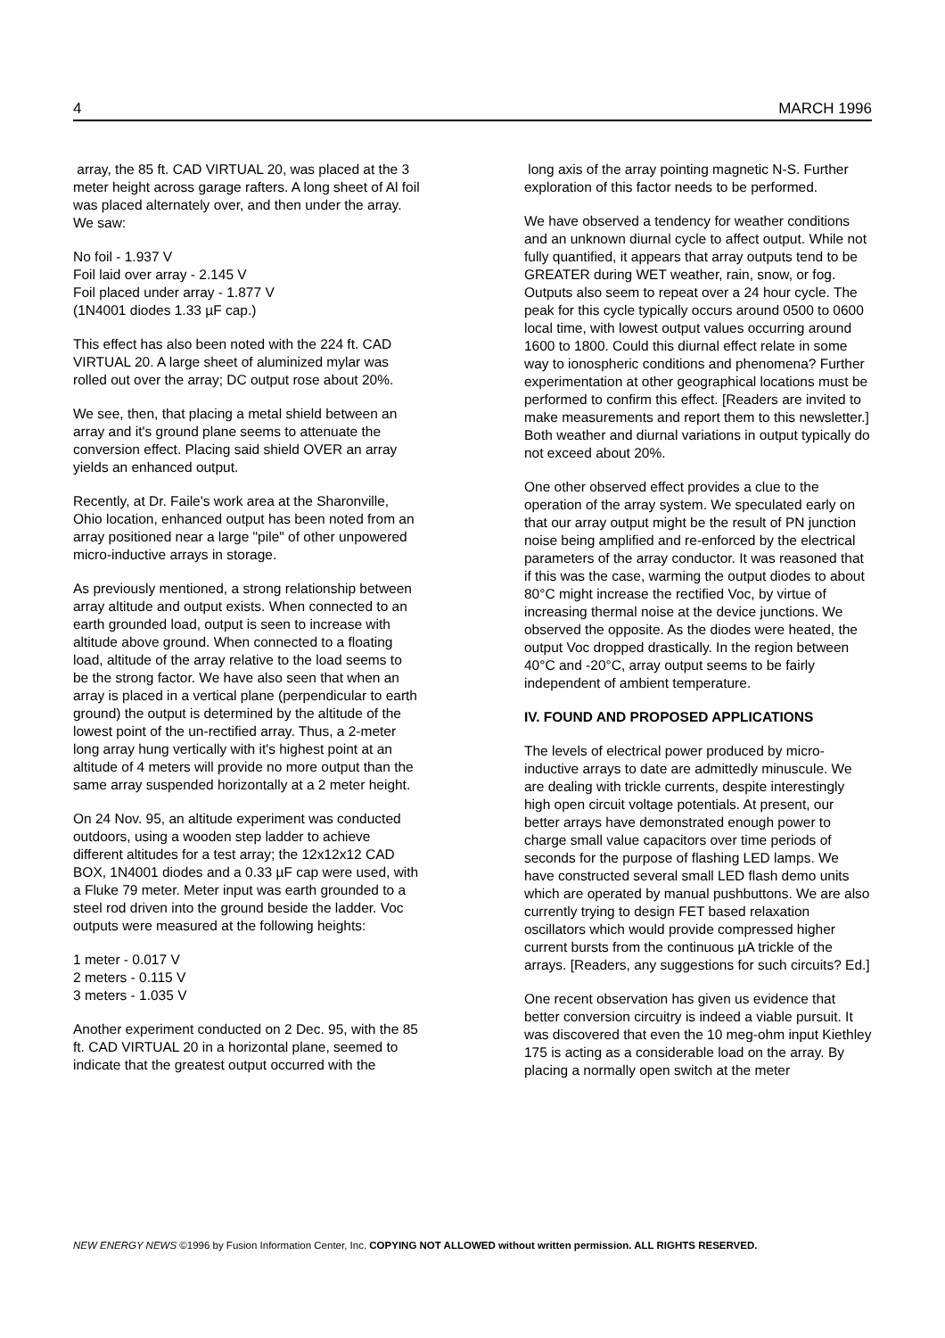4 MARCH 1996
array, the 85 ft. CAD VIRTUAL 20, was placed at the 3 meter height across garage rafters. A long sheet of Al foil was placed alternately over, and then under the array. We saw:
No foil - 1.937 V
Foil laid over array - 2.145 V
Foil placed under array - 1.877 V
(1N4001 diodes 1.33 µF cap.)
This effect has also been noted with the 224 ft. CAD VIRTUAL 20. A large sheet of aluminized mylar was rolled out over the array; DC output rose about 20%.
We see, then, that placing a metal shield between an array and it's ground plane seems to attenuate the conversion effect. Placing said shield OVER an array yields an enhanced output.
Recently, at Dr. Faile's work area at the Sharonville, Ohio location, enhanced output has been noted from an array positioned near a large "pile" of other unpowered micro-inductive arrays in storage.
As previously mentioned, a strong relationship between array altitude and output exists. When connected to an earth grounded load, output is seen to increase with altitude above ground. When connected to a floating load, altitude of the array relative to the load seems to be the strong factor. We have also seen that when an array is placed in a vertical plane (perpendicular to earth ground) the output is determined by the altitude of the lowest point of the un-rectified array. Thus, a 2-meter long array hung vertically with it's highest point at an altitude of 4 meters will provide no more output than the same array suspended horizontally at a 2 meter height.
On 24 Nov. 95, an altitude experiment was conducted outdoors, using a wooden step ladder to achieve different altitudes for a test array; the 12x12x12 CAD BOX, 1N4001 diodes and a 0.33 µF cap were used, with a Fluke 79 meter. Meter input was earth grounded to a steel rod driven into the ground beside the ladder. Voc outputs were measured at the following heights:
1 meter - 0.017 V
2 meters - 0.115 V
3 meters - 1.035 V
Another experiment conducted on 2 Dec. 95, with the 85 ft. CAD VIRTUAL 20 in a horizontal plane, seemed to indicate that the greatest output occurred with the
long axis of the array pointing magnetic N-S. Further exploration of this factor needs to be performed.
We have observed a tendency for weather conditions and an unknown diurnal cycle to affect output. While not fully quantified, it appears that array outputs tend to be GREATER during WET weather, rain, snow, or fog. Outputs also seem to repeat over a 24 hour cycle. The peak for this cycle typically occurs around 0500 to 0600 local time, with lowest output values occurring around 1600 to 1800. Could this diurnal effect relate in some way to ionospheric conditions and phenomena? Further experimentation at other geographical locations must be performed to confirm this effect. [Readers are invited to make measurements and report them to this newsletter.] Both weather and diurnal variations in output typically do not exceed about 20%.
One other observed effect provides a clue to the operation of the array system. We speculated early on that our array output might be the result of PN junction noise being amplified and re-enforced by the electrical parameters of the array conductor. It was reasoned that if this was the case, warming the output diodes to about 80°C might increase the rectified Voc, by virtue of increasing thermal noise at the device junctions. We observed the opposite. As the diodes were heated, the output Voc dropped drastically. In the region between 40°C and -20°C, array output seems to be fairly independent of ambient temperature.
IV. FOUND AND PROPOSED APPLICATIONS
The levels of electrical power produced by micro-inductive arrays to date are admittedly minuscule. We are dealing with trickle currents, despite interestingly high open circuit voltage potentials. At present, our better arrays have demonstrated enough power to charge small value capacitors over time periods of seconds for the purpose of flashing LED lamps. We have constructed several small LED flash demo units which are operated by manual pushbuttons. We are also currently trying to design FET based relaxation oscillators which would provide compressed higher current bursts from the continuous µA trickle of the arrays. [Readers, any suggestions for such circuits? Ed.]
One recent observation has given us evidence that better conversion circuitry is indeed a viable pursuit. It was discovered that even the 10 meg-ohm input Kiethley 175 is acting as a considerable load on the array. By placing a normally open switch at the meter
NEW ENERGY NEWS ©1996 by Fusion Information Center, Inc. COPYING NOT ALLOWED without written permission. ALL RIGHTS RESERVED.